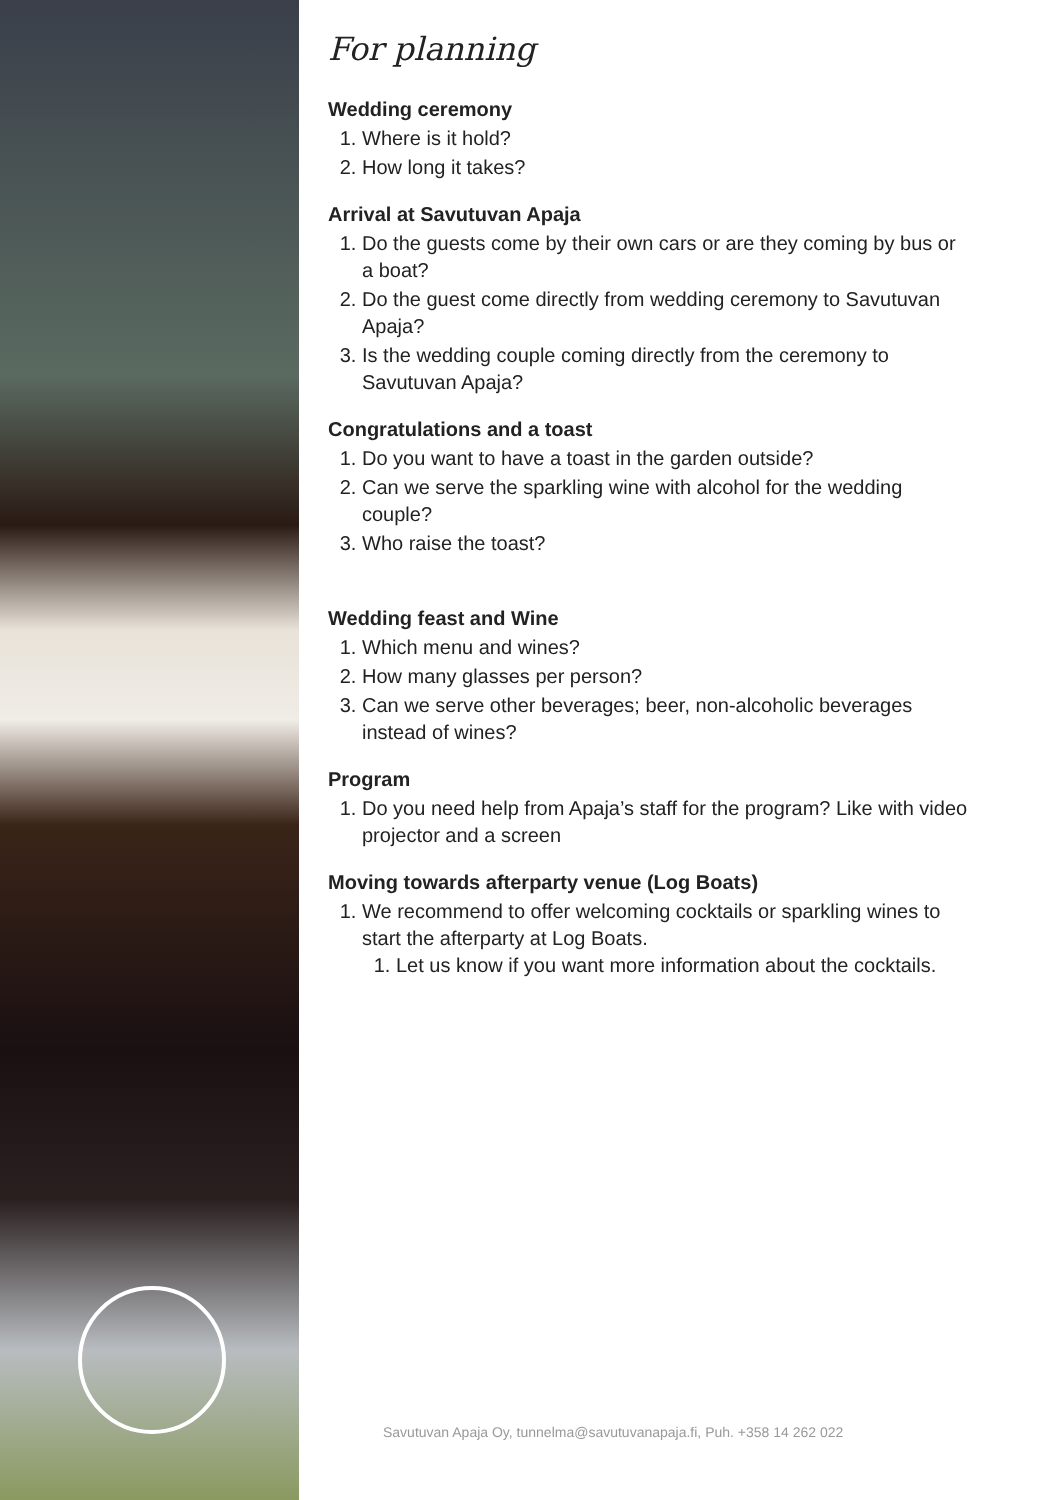For planning
Wedding ceremony
1. Where is it hold?
2. How long it takes?
Arrival at Savutuvan Apaja
1. Do the guests come by their own cars or are they coming by bus or a boat?
2. Do the guest come directly from wedding ceremony to Savutuvan Apaja?
3. Is the wedding couple coming directly from the ceremony to Savutuvan Apaja?
Congratulations and a toast
1. Do you want to have a toast in the garden outside?
2. Can we serve the sparkling wine with alcohol for the wedding couple?
3. Who raise the toast?
Wedding feast and Wine
1. Which menu and wines?
2. How many glasses per person?
3. Can we serve other beverages; beer, non-alcoholic beverages instead of wines?
Program
1. Do you need help from Apaja’s staff for the program? Like with video projector and a screen
Moving towards afterparty venue (Log Boats)
1. We recommend to offer welcoming cocktails or sparkling wines to start the afterparty at Log Boats.
1. Let us know if you want more information about the cocktails.
Savutuvan Apaja Oy, tunnelma@savutuvanapaja.fi, Puh. +358 14 262 022